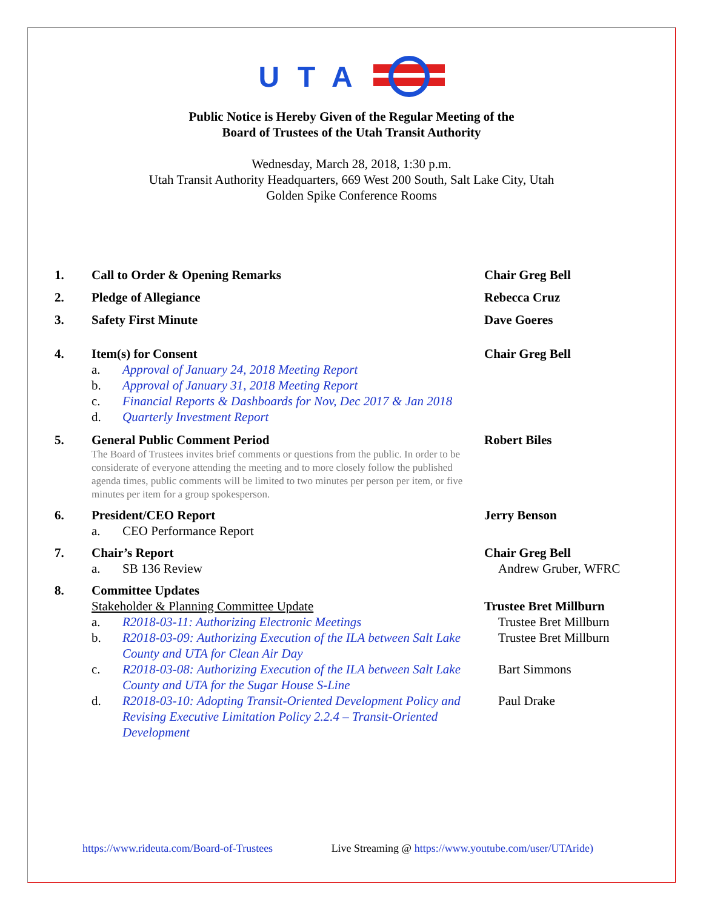UTA
Public Notice is Hereby Given of the Regular Meeting of the
Board of Trustees of the Utah Transit Authority
Wednesday, March 28, 2018, 1:30 p.m.
Utah Transit Authority Headquarters, 669 West 200 South, Salt Lake City, Utah
Golden Spike Conference Rooms
1. Call to Order & Opening Remarks Chair Greg Bell
2. Pledge of Allegiance Rebecca Cruz
3. Safety First Minute Dave Goeres
4. Item(s) for Consent Chair Greg Bell
a. Approval of January 24, 2018 Meeting Report
b. Approval of January 31, 2018 Meeting Report
c. Financial Reports & Dashboards for Nov, Dec 2017 & Jan 2018
d. Quarterly Investment Report
5. General Public Comment Period Robert Biles
The Board of Trustees invites brief comments or questions from the public. In order to be considerate of everyone attending the meeting and to more closely follow the published agenda times, public comments will be limited to two minutes per person per item, or five minutes per item for a group spokesperson.
6. President/CEO Report Jerry Benson
a. CEO Performance Report
7. Chair’s Report Chair Greg Bell
a. SB 136 Review Andrew Gruber, WFRC
8. Committee Updates
Stakeholder & Planning Committee Update Trustee Bret Millburn
a. R2018-03-11: Authorizing Electronic Meetings Trustee Bret Millburn
b. R2018-03-09: Authorizing Execution of the ILA between Salt Lake County and UTA for Clean Air Day
Trustee Bret Millburn
c. R2018-03-08: Authorizing Execution of the ILA between Salt Lake County and UTA for the Sugar House S-Line
Bart Simmons
d. R2018-03-10: Adopting Transit-Oriented Development Policy and Revising Executive Limitation Policy 2.2.4 – Transit-Oriented Development
Paul Drake
https://www.rideuta.com/Board-of-Trustees Live Streaming @ https://www.youtube.com/user/UTAride)